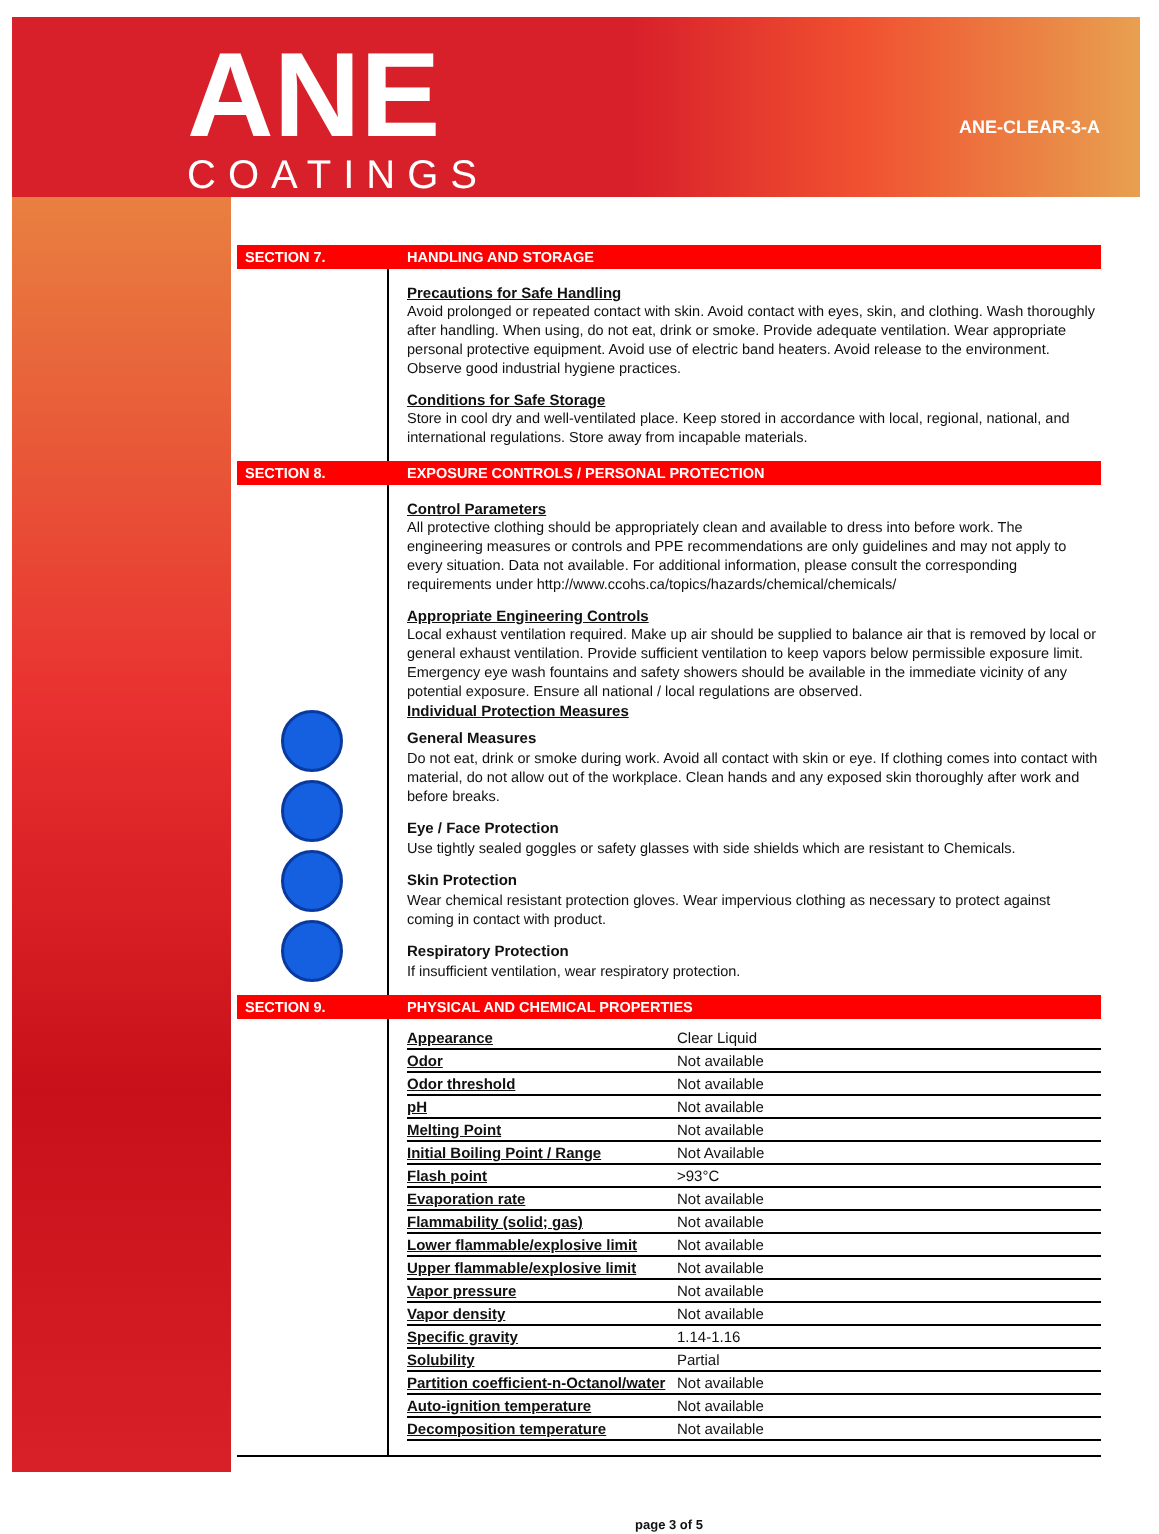ANE
COATINGS
ANE-CLEAR-3-A
SECTION 7. HANDLING AND STORAGE
Precautions for Safe Handling
Avoid prolonged or repeated contact with skin. Avoid contact with eyes, skin, and clothing. Wash thoroughly after handling. When using, do not eat, drink or smoke. Provide adequate ventilation. Wear appropriate personal protective equipment. Avoid use of electric band heaters. Avoid release to the environment. Observe good industrial hygiene practices.
Conditions for Safe Storage
Store in cool dry and well-ventilated place. Keep stored in accordance with local, regional, national, and international regulations. Store away from incapable materials.
SECTION 8.
EXPOSURE CONTROLS / PERSONAL PROTECTION
Control Parameters
All protective clothing should be appropriately clean and available to dress into before work. The engineering measures or controls and PPE recommendations are only guidelines and may not apply to every situation. Data not available. For additional information, please consult the corresponding requirements under http://www.ccohs.ca/topics/hazards/chemical/chemicals/
Appropriate Engineering Controls
Local exhaust ventilation required. Make up air should be supplied to balance air that is removed by local or general exhaust ventilation. Provide sufficient ventilation to keep vapors below permissible exposure limit. Emergency eye wash fountains and safety showers should be available in the immediate vicinity of any potential exposure. Ensure all national / local regulations are observed.
Individual Protection Measures
General Measures
Do not eat, drink or smoke during work. Avoid all contact with skin or eye. If clothing comes into contact with material, do not allow out of the workplace. Clean hands and any exposed skin thoroughly after work and before breaks.
Eye / Face Protection
Use tightly sealed goggles or safety glasses with side shields which are resistant to Chemicals.
Skin Protection
Wear chemical resistant protection gloves. Wear impervious clothing as necessary to protect against coming in contact with product.
Respiratory Protection
If insufficient ventilation, wear respiratory protection.
SECTION 9.
PHYSICAL AND CHEMICAL PROPERTIES
| Appearance | Clear Liquid |
| Odor | Not available |
| Odor threshold | Not available |
| pH | Not available |
| Melting Point | Not available |
| Initial Boiling Point / Range | Not Available |
| Flash point | >93°C |
| Evaporation rate | Not available |
| Flammability (solid; gas) | Not available |
| Lower flammable/explosive limit | Not available |
| Upper flammable/explosive limit | Not available |
| Vapor pressure | Not available |
| Vapor density | Not available |
| Specific gravity | 1.14-1.16 |
| Solubility | Partial |
| Partition coefficient-n-Octanol/water | Not available |
| Auto-ignition temperature | Not available |
| Decomposition temperature | Not available |
page 3 of 5